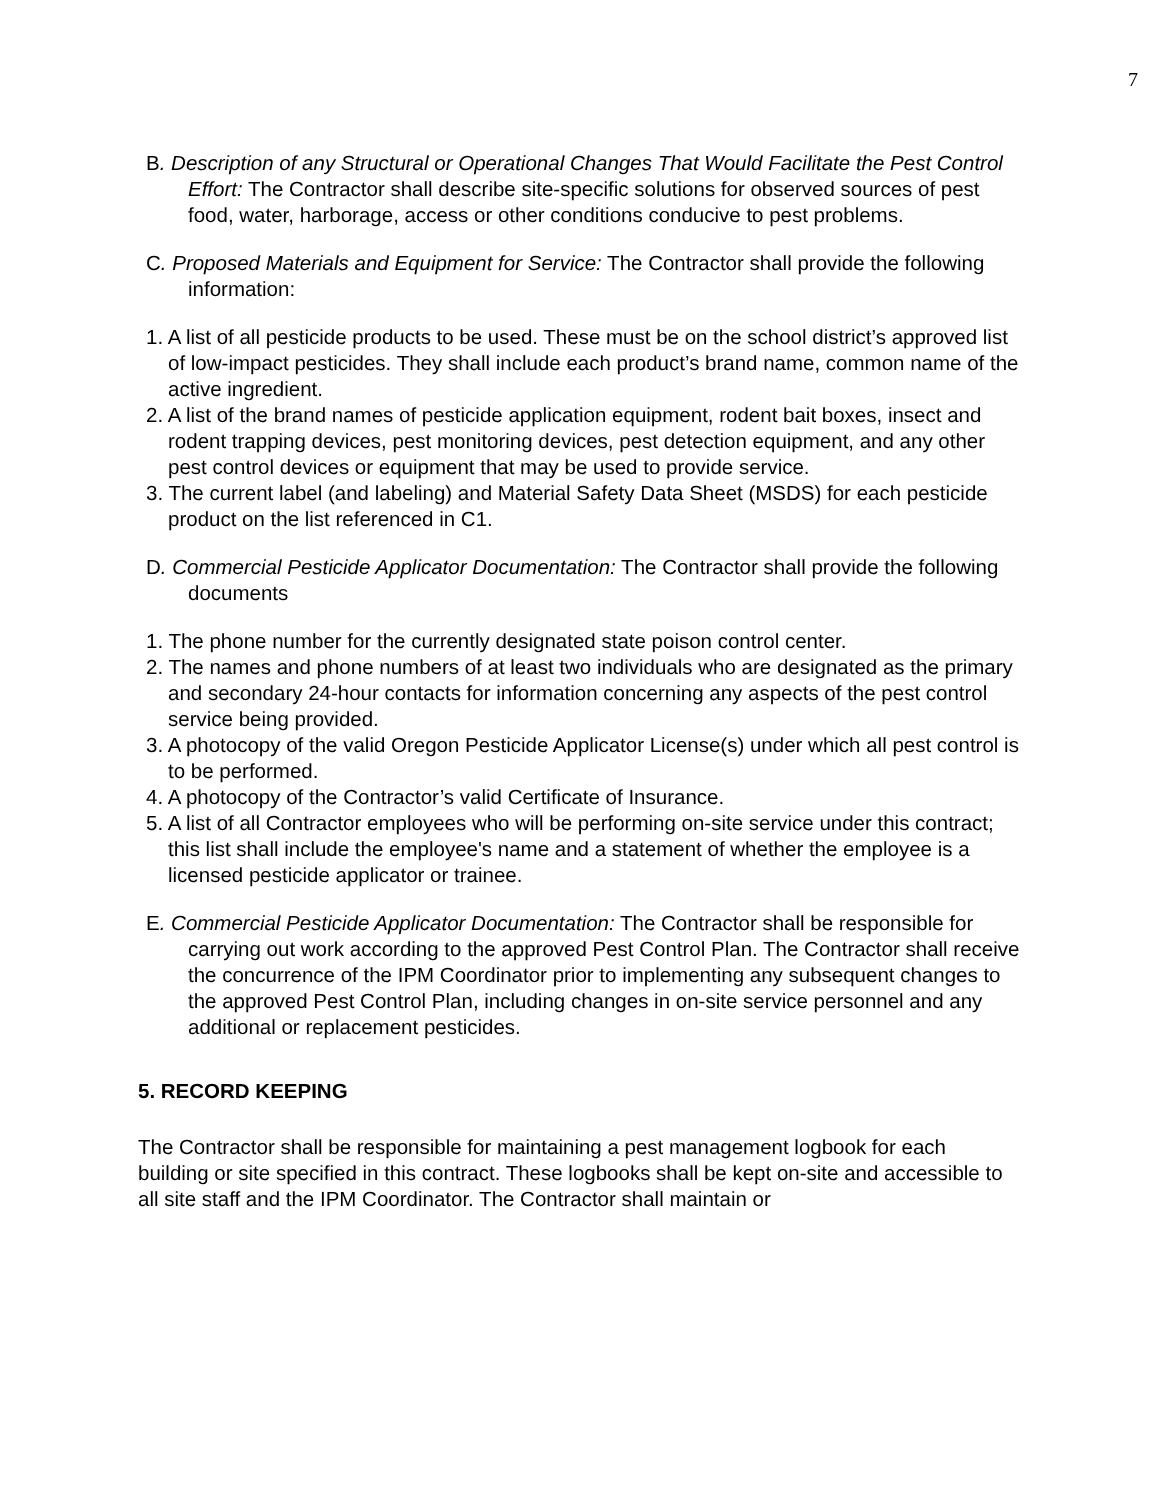7
B. Description of any Structural or Operational Changes That Would Facilitate the Pest Control Effort: The Contractor shall describe site-specific solutions for observed sources of pest food, water, harborage, access or other conditions conducive to pest problems.
C. Proposed Materials and Equipment for Service: The Contractor shall provide the following information:
1. A list of all pesticide products to be used. These must be on the school district’s approved list of low-impact pesticides. They shall include each product’s brand name, common name of the active ingredient.
2. A list of the brand names of pesticide application equipment, rodent bait boxes, insect and rodent trapping devices, pest monitoring devices, pest detection equipment, and any other pest control devices or equipment that may be used to provide service.
3. The current label (and labeling) and Material Safety Data Sheet (MSDS) for each pesticide product on the list referenced in C1.
D. Commercial Pesticide Applicator Documentation: The Contractor shall provide the following documents
1. The phone number for the currently designated state poison control center.
2. The names and phone numbers of at least two individuals who are designated as the primary and secondary 24-hour contacts for information concerning any aspects of the pest control service being provided.
3. A photocopy of the valid Oregon Pesticide Applicator License(s) under which all pest control is to be performed.
4. A photocopy of the Contractor’s valid Certificate of Insurance.
5. A list of all Contractor employees who will be performing on-site service under this contract; this list shall include the employee's name and a statement of whether the employee is a licensed pesticide applicator or trainee.
E. Commercial Pesticide Applicator Documentation: The Contractor shall be responsible for carrying out work according to the approved Pest Control Plan. The Contractor shall receive the concurrence of the IPM Coordinator prior to implementing any subsequent changes to the approved Pest Control Plan, including changes in on-site service personnel and any additional or replacement pesticides.
5. RECORD KEEPING
The Contractor shall be responsible for maintaining a pest management logbook for each building or site specified in this contract. These logbooks shall be kept on-site and accessible to all site staff and the IPM Coordinator. The Contractor shall maintain or